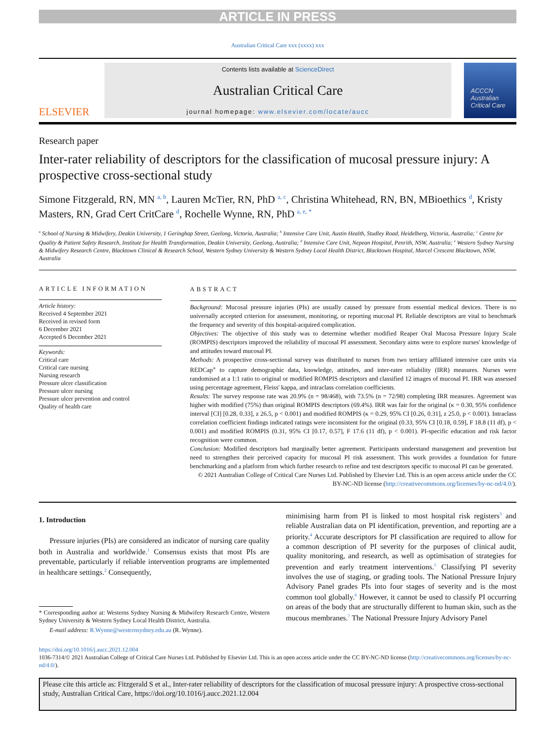ARTICLE IN PRESS
Australian Critical Care xxx (xxxx) xxx
ELSEVIER
Contents lists available at ScienceDirect
Australian Critical Care
journal homepage: www.elsevier.com/locate/aucc
ACCCN
Australian Critical Care
Research paper
Inter-rater reliability of descriptors for the classification of mucosal pressure injury: A prospective cross-sectional study
Simone Fitzgerald, RN, MN <sup>a, b</sup>, Lauren McTier, RN, PhD <sup>a, c</sup>, Christina Whitehead, RN, BN, MBioethics <sup>d</sup>, Kristy Masters, RN, Grad Cert CritCare <sup>d</sup>, Rochelle Wynne, RN, PhD <sup>a, e, *</sup>
<sup>a</sup> School of Nursing & Midwifery, Deakin University, 1 Geringhap Street, Geelong, Victoria, Australia; <sup>b</sup> Intensive Care Unit, Austin Health, Studley Road, Heidelberg, Victoria, Australia; <sup>c</sup> Centre for Quality & Patient Safety Research, Institute for Health Transformation, Deakin University, Geelong, Australia; <sup>d</sup> Intensive Care Unit, Nepean Hospital, Penrith, NSW, Australia; <sup>e</sup> Western Sydney Nursing & Midwifery Research Centre, Blacktown Clinical & Research School, Western Sydney University & Western Sydney Local Health District, Blacktown Hospital, Marcel Crescent Blacktown, NSW, Australia
ARTICLE INFORMATION
Article history:
Received 4 September 2021
Received in revised form
6 December 2021
Accepted 6 December 2021
Keywords:
Critical care
Critical care nursing
Nursing research
Pressure ulcer classification
Pressure ulcer nursing
Pressure ulcer prevention and control
Quality of health care
ABSTRACT
Background: Mucosal pressure injuries (PIs) are usually caused by pressure from essential medical devices. There is no universally accepted criterion for assessment, monitoring, or reporting mucosal PI. Reliable descriptors are vital to benchmark the frequency and severity of this hospital-acquired complication.
Objectives: The objective of this study was to determine whether modified Reaper Oral Mucosa Pressure Injury Scale (ROMPIS) descriptors improved the reliability of mucosal PI assessment. Secondary aims were to explore nurses' knowledge of and attitudes toward mucosal PI.
Methods: A prospective cross-sectional survey was distributed to nurses from two tertiary affiliated intensive care units via REDCap<sup>®</sup> to capture demographic data, knowledge, attitudes, and inter-rater reliability (IRR) measures. Nurses were randomised at a 1:1 ratio to original or modified ROMPIS descriptors and classified 12 images of mucosal PI. IRR was assessed using percentage agreement, Fleiss' kappa, and intraclass correlation coefficients.
Results: The survey response rate was 20.9% (n = 98/468), with 73.5% (n = 72/98) completing IRR measures. Agreement was higher with modified (75%) than original ROMPIS descriptors (69.4%). IRR was fair for the original (κ = 0.30, 95% confidence interval [CI] [0.28, 0.33], z 26.5, p < 0.001) and modified ROMPIS (κ = 0.29, 95% CI [0.26, 0.31], z 25.0, p < 0.001). Intraclass correlation coefficient findings indicated ratings were inconsistent for the original (0.33, 95% CI [0.18, 0.59], F 18.8 (11 df), p < 0.001) and modified ROMPIS (0.31, 95% CI [0.17, 0.57], F 17.6 (11 df), p < 0.001). PI-specific education and risk factor recognition were common.
Conclusion: Modified descriptors had marginally better agreement. Participants understand management and prevention but need to strengthen their perceived capacity for mucosal PI risk assessment. This work provides a foundation for future benchmarking and a platform from which further research to refine and test descriptors specific to mucosal PI can be generated.
© 2021 Australian College of Critical Care Nurses Ltd. Published by Elsevier Ltd. This is an open access article under the CC BY-NC-ND license (http://creativecommons.org/licenses/by-nc-nd/4.0/).
1. Introduction
Pressure injuries (PIs) are considered an indicator of nursing care quality both in Australia and worldwide.<sup>1</sup> Consensus exists that most PIs are preventable, particularly if reliable intervention programs are implemented in healthcare settings.<sup>2</sup> Consequently,
* Corresponding author at: Westerns Sydney Nursing & Midwifery Research Centre, Western Sydney University & Western Sydney Local Health District, Australia.
E-mail address: R.Wynne@westernsydney.edu.au (R. Wynne).
minimising harm from PI is linked to most hospital risk registers<sup>3</sup> and reliable Australian data on PI identification, prevention, and reporting are a priority.<sup>4</sup> Accurate descriptors for PI classification are required to allow for a common description of PI severity for the purposes of clinical audit, quality monitoring, and research, as well as optimisation of strategies for prevention and early treatment interventions.<sup>5</sup> Classifying PI severity involves the use of staging, or grading tools. The National Pressure Injury Advisory Panel grades PIs into four stages of severity and is the most common tool globally.<sup>6</sup> However, it cannot be used to classify PI occurring on areas of the body that are structurally different to human skin, such as the mucous membranes.<sup>7</sup> The National Pressure Injury Advisory Panel
https://doi.org/10.1016/j.aucc.2021.12.004
1036-7314/© 2021 Australian College of Critical Care Nurses Ltd. Published by Elsevier Ltd. This is an open access article under the CC BY-NC-ND license (http://creativecommons.org/licenses/by-nc-nd/4.0/).
Please cite this article as: Fitzgerald S et al., Inter-rater reliability of descriptors for the classification of mucosal pressure injury: A prospective cross-sectional study, Australian Critical Care, https://doi.org/10.1016/j.aucc.2021.12.004